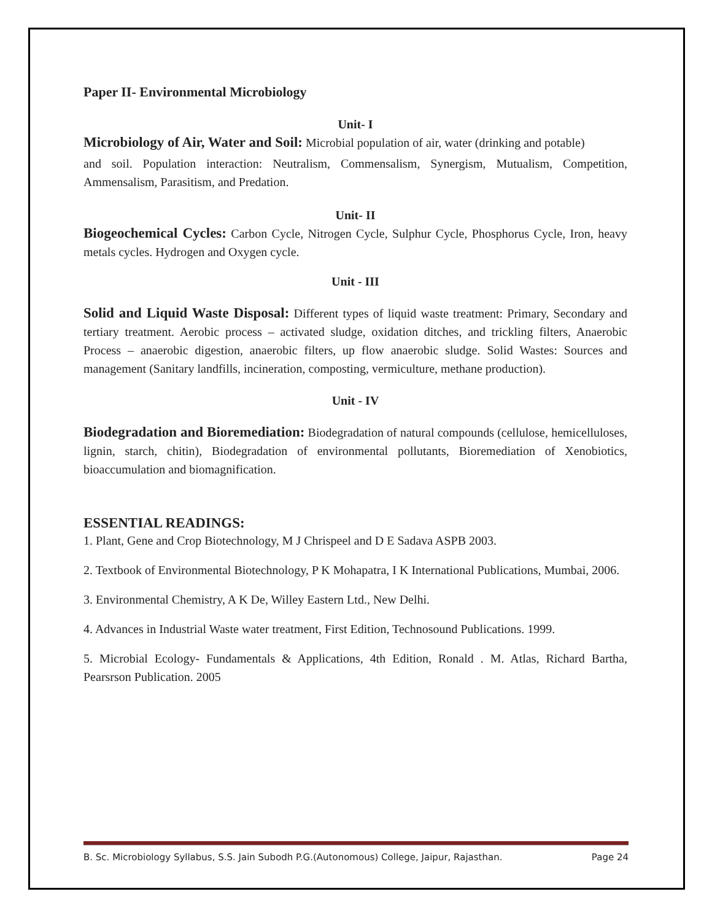Paper II- Environmental Microbiology
Unit- I
Microbiology of Air, Water and Soil: Microbial population of air, water (drinking and potable)
and soil. Population interaction: Neutralism, Commensalism, Synergism, Mutualism, Competition, Ammensalism, Parasitism, and Predation.
Unit- II
Biogeochemical Cycles: Carbon Cycle, Nitrogen Cycle, Sulphur Cycle, Phosphorus Cycle, Iron, heavy metals cycles. Hydrogen and Oxygen cycle.
Unit - III
Solid and Liquid Waste Disposal: Different types of liquid waste treatment: Primary, Secondary and tertiary treatment. Aerobic process – activated sludge, oxidation ditches, and trickling filters, Anaerobic Process – anaerobic digestion, anaerobic filters, up flow anaerobic sludge. Solid Wastes: Sources and management (Sanitary landfills, incineration, composting, vermiculture, methane production).
Unit - IV
Biodegradation and Bioremediation: Biodegradation of natural compounds (cellulose, hemicelluloses, lignin, starch, chitin), Biodegradation of environmental pollutants, Bioremediation of Xenobiotics, bioaccumulation and biomagnification.
ESSENTIAL READINGS:
1. Plant, Gene and Crop Biotechnology, M J Chrispeel and D E Sadava ASPB 2003.
2. Textbook of Environmental Biotechnology, P K Mohapatra, I K International Publications, Mumbai, 2006.
3. Environmental Chemistry, A K De, Willey Eastern Ltd., New Delhi.
4. Advances in Industrial Waste water treatment, First Edition, Technosound Publications. 1999.
5. Microbial Ecology- Fundamentals & Applications, 4th Edition, Ronald . M. Atlas, Richard Bartha, Pearsrson Publication. 2005
B. Sc. Microbiology Syllabus, S.S. Jain Subodh P.G.(Autonomous) College, Jaipur, Rajasthan. Page 24